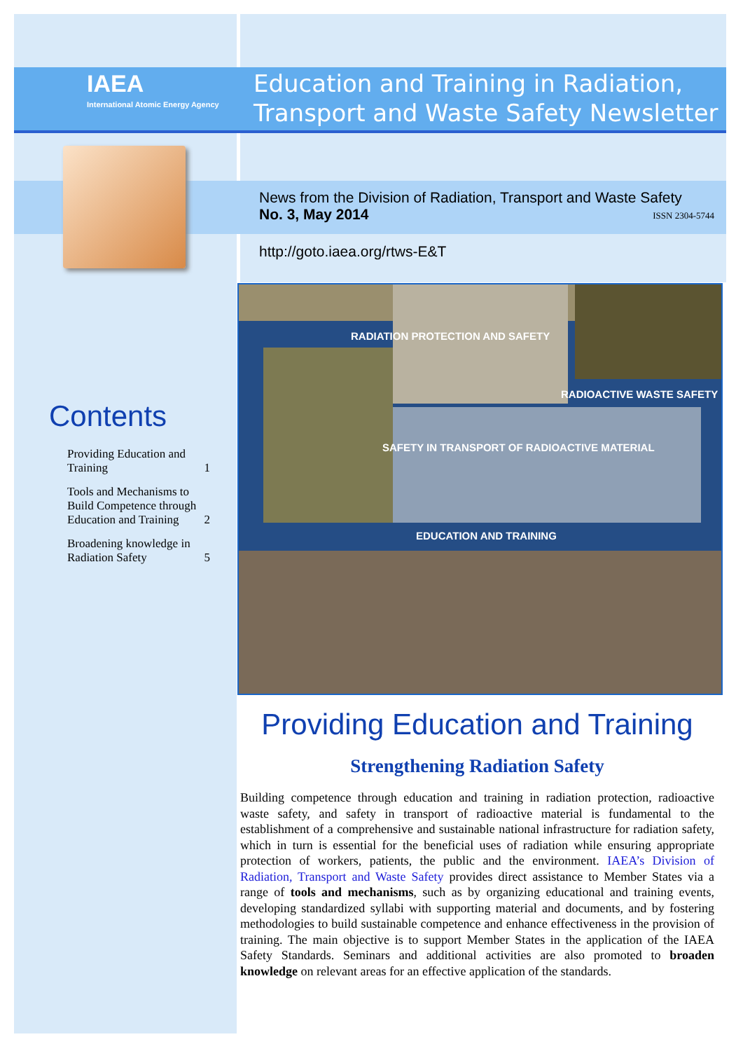IAEA
International Atomic Energy Agency
Education and Training in Radiation, Transport and Waste Safety Newsletter
News from the Division of Radiation, Transport and Waste Safety
No. 3, May 2014 ISSN 2304-5744
http://goto.iaea.org/rtws-E&T
Contents
Providing Education and Training 1
Tools and Mechanisms to Build Competence through Education and Training 2
Broadening knowledge in Radiation Safety 5
RADIATION PROTECTION AND SAFETY
RADIOACTIVE WASTE SAFETY
SAFETY IN TRANSPORT OF RADIOACTIVE MATERIAL
EDUCATION AND TRAINING
Providing Education and Training
Strengthening Radiation Safety
Building competence through education and training in radiation protection, radioactive waste safety, and safety in transport of radioactive material is fundamental to the establishment of a comprehensive and sustainable national infrastructure for radiation safety, which in turn is essential for the beneficial uses of radiation while ensuring appropriate protection of workers, patients, the public and the environment. IAEA’s Division of Radiation, Transport and Waste Safety provides direct assistance to Member States via a range of tools and mechanisms, such as by organizing educational and training events, developing standardized syllabi with supporting material and documents, and by fostering methodologies to build sustainable competence and enhance effectiveness in the provision of training. The main objective is to support Member States in the application of the IAEA Safety Standards. Seminars and additional activities are also promoted to broaden knowledge on relevant areas for an effective application of the standards.